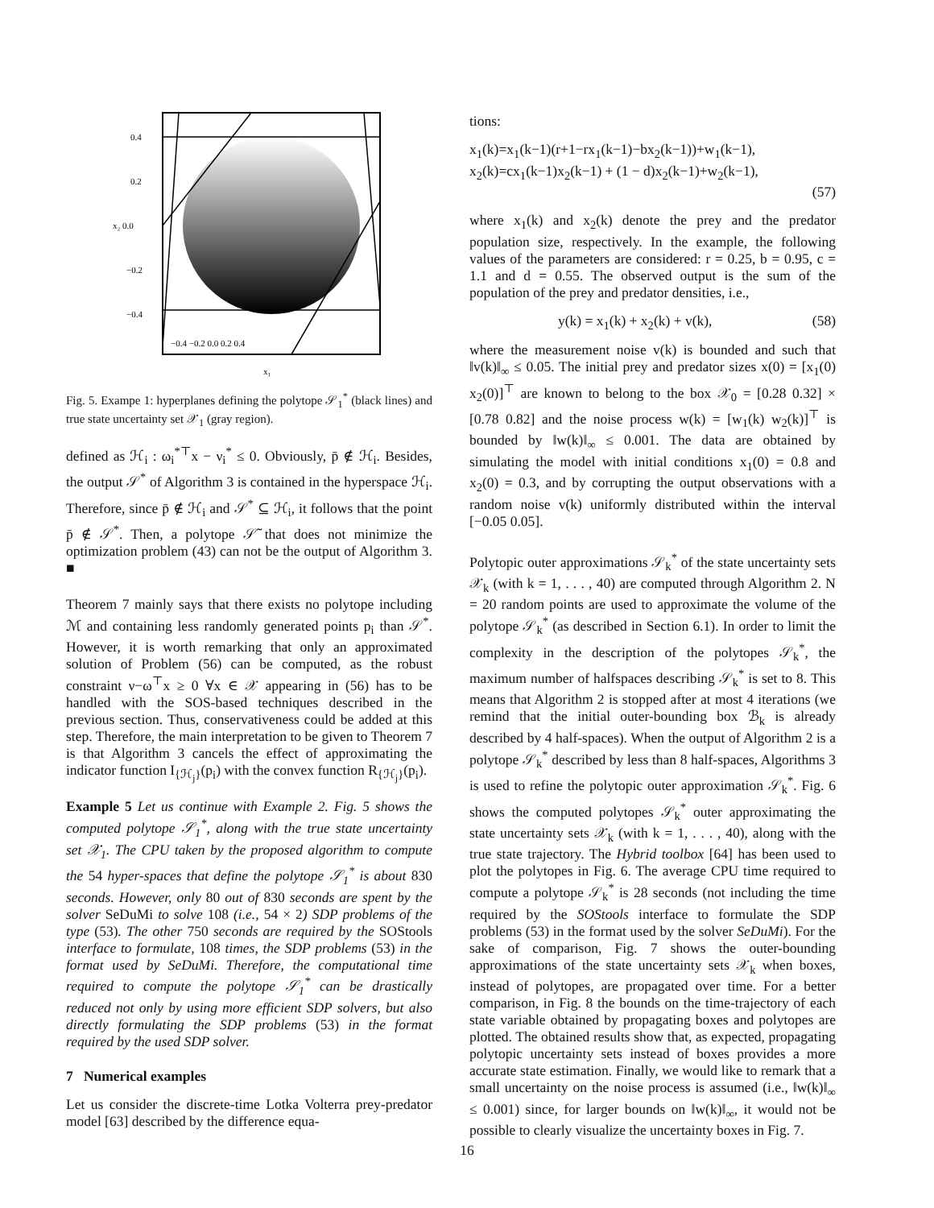0.4
0.2
x₂ 0.0
−0.2
−0.4
−0.4 −0.2 0.0 0.2 0.4
x₁
Fig. 5. Exampe 1: hyperplanes defining the polytope 𝒮<sub>1</sub><sup>*</sup> (black lines) and true state uncertainty set 𝒳<sub>1</sub> (gray region).
defined as ℋ<sub>i</sub> : ω<sub>i</sub><sup>*⊤</sup>x − ν<sub>i</sub><sup>*</sup> ≤ 0. Obviously, p̄ ∉ ℋ<sub>i</sub>. Besides, the output 𝒮<sup>*</sup> of Algorithm 3 is contained in the hyperspace ℋ<sub>i</sub>. Therefore, since p̄ ∉ ℋ<sub>i</sub> and 𝒮<sup>*</sup> ⊆ ℋ<sub>i</sub>, it follows that the point p̄ ∉ 𝒮<sup>*</sup>. Then, a polytope 𝒮̃ that does not minimize the optimization problem (43) can not be the output of Algorithm 3. ■
Theorem 7 mainly says that there exists no polytope including ℳ and containing less randomly generated points p<sub>i</sub> than 𝒮<sup>*</sup>. However, it is worth remarking that only an approximated solution of Problem (56) can be computed, as the robust constraint ν−ω<sup>⊤</sup>x ≥ 0 ∀x ∈ 𝒳 appearing in (56) has to be handled with the SOS-based techniques described in the previous section. Thus, conservativeness could be added at this step. Therefore, the main interpretation to be given to Theorem 7 is that Algorithm 3 cancels the effect of approximating the indicator function I<sub>{ℋ<sub>j</sub>}</sub>(p<sub>i</sub>) with the convex function R<sub>{ℋ<sub>j</sub>}</sub>(p<sub>i</sub>).
Example 5 Let us continue with Example 2. Fig. 5 shows the computed polytope 𝒮<sub>1</sub><sup>*</sup>, along with the true state uncertainty set 𝒳<sub>1</sub>. The CPU taken by the proposed algorithm to compute the 54 hyper-spaces that define the polytope 𝒮<sub>1</sub><sup>*</sup> is about 830 seconds. However, only 80 out of 830 seconds are spent by the solver SeDuMi to solve 108 (i.e., 54 × 2) SDP problems of the type (53). The other 750 seconds are required by the SOStools interface to formulate, 108 times, the SDP problems (53) in the format used by SeDuMi. Therefore, the computational time required to compute the polytope 𝒮<sub>1</sub><sup>*</sup> can be drastically reduced not only by using more efficient SDP solvers, but also directly formulating the SDP problems (53) in the format required by the used SDP solver.
7 Numerical examples
Let us consider the discrete-time Lotka Volterra prey-predator model [63] described by the difference equa-
tions:
x<sub>1</sub>(k)=x<sub>1</sub>(k−1)(r+1−rx<sub>1</sub>(k−1)−bx<sub>2</sub>(k−1))+w<sub>1</sub>(k−1),
x<sub>2</sub>(k)=cx<sub>1</sub>(k−1)x<sub>2</sub>(k−1) + (1 − d)x<sub>2</sub>(k−1)+w<sub>2</sub>(k−1),
(57)
where x<sub>1</sub>(k) and x<sub>2</sub>(k) denote the prey and the predator population size, respectively. In the example, the following values of the parameters are considered: r = 0.25, b = 0.95, c = 1.1 and d = 0.55. The observed output is the sum of the population of the prey and predator densities, i.e.,
y(k) = x<sub>1</sub>(k) + x<sub>2</sub>(k) + v(k), (58)
where the measurement noise v(k) is bounded and such that ‖v(k)‖<sub>∞</sub> ≤ 0.05. The initial prey and predator sizes x(0) = [x<sub>1</sub>(0) x<sub>2</sub>(0)]<sup>⊤</sup> are known to belong to the box 𝒳<sub>0</sub> = [0.28 0.32] × [0.78 0.82] and the noise process w(k) = [w<sub>1</sub>(k) w<sub>2</sub>(k)]<sup>⊤</sup> is bounded by ‖w(k)‖<sub>∞</sub> ≤ 0.001. The data are obtained by simulating the model with initial conditions x<sub>1</sub>(0) = 0.8 and x<sub>2</sub>(0) = 0.3, and by corrupting the output observations with a random noise v(k) uniformly distributed within the interval [−0.05 0.05].
Polytopic outer approximations 𝒮<sub>k</sub><sup>*</sup> of the state uncertainty sets 𝒳<sub>k</sub> (with k = 1, . . . , 40) are computed through Algorithm 2. N = 20 random points are used to approximate the volume of the polytope 𝒮<sub>k</sub><sup>*</sup> (as described in Section 6.1). In order to limit the complexity in the description of the polytopes 𝒮<sub>k</sub><sup>*</sup>, the maximum number of halfspaces describing 𝒮<sub>k</sub><sup>*</sup> is set to 8. This means that Algorithm 2 is stopped after at most 4 iterations (we remind that the initial outer-bounding box ℬ<sub>k</sub> is already described by 4 half-spaces). When the output of Algorithm 2 is a polytope 𝒮<sub>k</sub><sup>*</sup> described by less than 8 half-spaces, Algorithms 3 is used to refine the polytopic outer approximation 𝒮<sub>k</sub><sup>*</sup>. Fig. 6 shows the computed polytopes 𝒮<sub>k</sub><sup>*</sup> outer approximating the state uncertainty sets 𝒳<sub>k</sub> (with k = 1, . . . , 40), along with the true state trajectory. The Hybrid toolbox [64] has been used to plot the polytopes in Fig. 6. The average CPU time required to compute a polytope 𝒮<sub>k</sub><sup>*</sup> is 28 seconds (not including the time required by the SOStools interface to formulate the SDP problems (53) in the format used by the solver SeDuMi). For the sake of comparison, Fig. 7 shows the outer-bounding approximations of the state uncertainty sets 𝒳<sub>k</sub> when boxes, instead of polytopes, are propagated over time. For a better comparison, in Fig. 8 the bounds on the time-trajectory of each state variable obtained by propagating boxes and polytopes are plotted. The obtained results show that, as expected, propagating polytopic uncertainty sets instead of boxes provides a more accurate state estimation. Finally, we would like to remark that a small uncertainty on the noise process is assumed (i.e., ‖w(k)‖<sub>∞</sub> ≤ 0.001) since, for larger bounds on ‖w(k)‖<sub>∞</sub>, it would not be possible to clearly visualize the uncertainty boxes in Fig. 7.
16